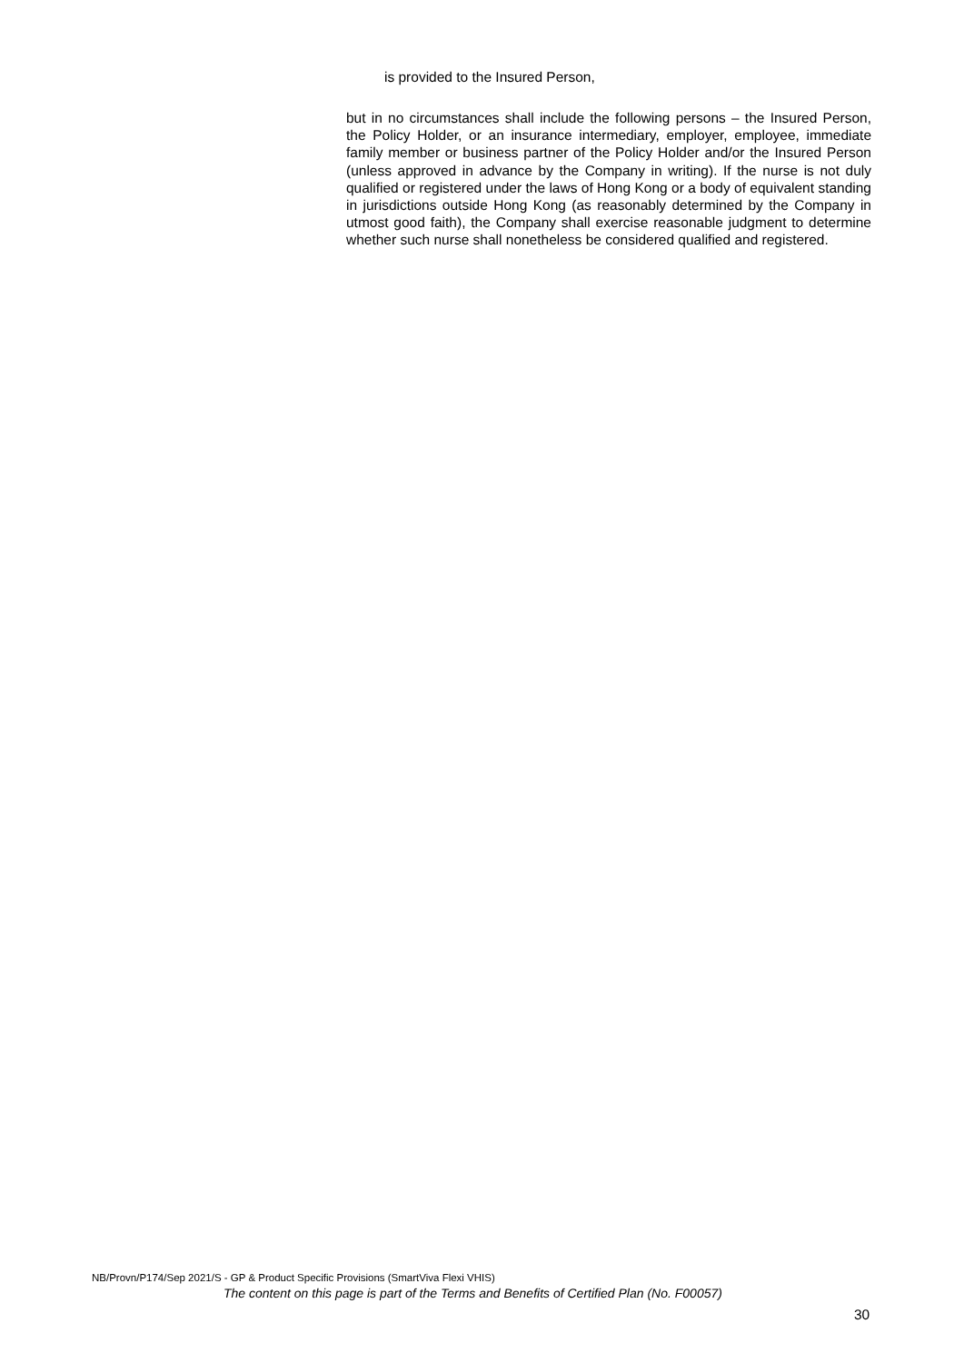is provided to the Insured Person,
but in no circumstances shall include the following persons – the Insured Person, the Policy Holder, or an insurance intermediary, employer, employee, immediate family member or business partner of the Policy Holder and/or the Insured Person (unless approved in advance by the Company in writing). If the nurse is not duly qualified or registered under the laws of Hong Kong or a body of equivalent standing in jurisdictions outside Hong Kong (as reasonably determined by the Company in utmost good faith), the Company shall exercise reasonable judgment to determine whether such nurse shall nonetheless be considered qualified and registered.
NB/Provn/P174/Sep 2021/S - GP & Product Specific Provisions (SmartViva Flexi VHIS)
The content on this page is part of the Terms and Benefits of Certified Plan (No. F00057)
30